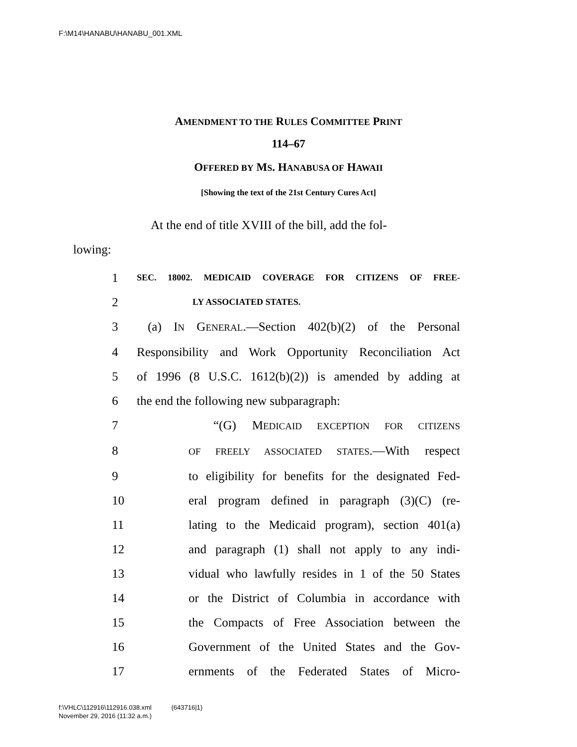F:\M14\HANABU\HANABU_001.XML
AMENDMENT TO THE RULES COMMITTEE PRINT
114–67
OFFERED BY MS. HANABUSA OF HAWAII
[Showing the text of the 21st Century Cures Act]
At the end of title XVIII of the bill, add the fol-
lowing:
1 SEC. 18002. MEDICAID COVERAGE FOR CITIZENS OF FREE-
2 LY ASSOCIATED STATES.
3 (a) IN GENERAL.—Section 402(b)(2) of the Personal
4 Responsibility and Work Opportunity Reconciliation Act
5 of 1996 (8 U.S.C. 1612(b)(2)) is amended by adding at
6 the end the following new subparagraph:
7 “(G) MEDICAID EXCEPTION FOR CITIZENS
8 OF FREELY ASSOCIATED STATES.—With respect
9 to eligibility for benefits for the designated Fed-
10 eral program defined in paragraph (3)(C) (re-
11 lating to the Medicaid program), section 401(a)
12 and paragraph (1) shall not apply to any indi-
13 vidual who lawfully resides in 1 of the 50 States
14 or the District of Columbia in accordance with
15 the Compacts of Free Association between the
16 Government of the United States and the Gov-
17 ernments of the Federated States of Micro-
f:\VHLC\112916\112916.038.xml (643716|1)
November 29, 2016 (11:32 a.m.)